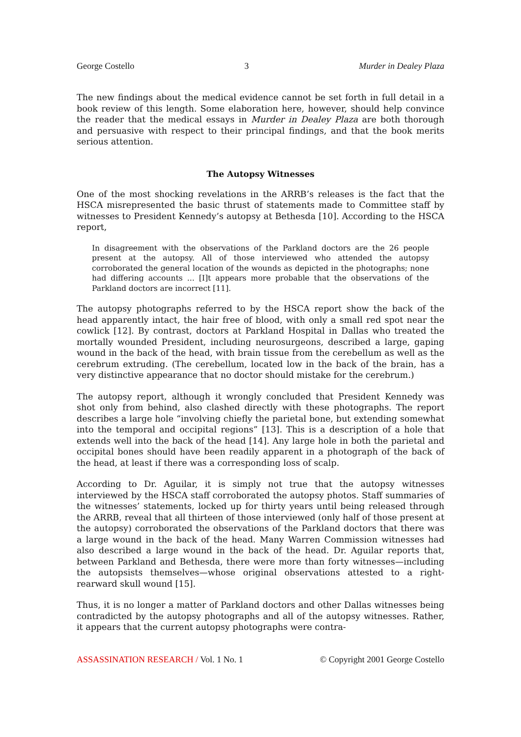George Costello 3 Murder in Dealey Plaza
The new findings about the medical evidence cannot be set forth in full detail in a book review of this length. Some elaboration here, however, should help convince the reader that the medical essays in Murder in Dealey Plaza are both thorough and persuasive with respect to their principal findings, and that the book merits serious attention.
The Autopsy Witnesses
One of the most shocking revelations in the ARRB’s releases is the fact that the HSCA misrepresented the basic thrust of statements made to Committee staff by witnesses to President Kennedy’s autopsy at Bethesda [10]. According to the HSCA report,
In disagreement with the observations of the Parkland doctors are the 26 people present at the autopsy. All of those interviewed who attended the autopsy corroborated the general location of the wounds as depicted in the photographs; none had differing accounts ... [I]t appears more probable that the observations of the Parkland doctors are incorrect [11].
The autopsy photographs referred to by the HSCA report show the back of the head apparently intact, the hair free of blood, with only a small red spot near the cowlick [12]. By contrast, doctors at Parkland Hospital in Dallas who treated the mortally wounded President, including neurosurgeons, described a large, gaping wound in the back of the head, with brain tissue from the cerebellum as well as the cerebrum extruding. (The cerebellum, located low in the back of the brain, has a very distinctive appearance that no doctor should mistake for the cerebrum.)
The autopsy report, although it wrongly concluded that President Kennedy was shot only from behind, also clashed directly with these photographs. The report describes a large hole “involving chiefly the parietal bone, but extending somewhat into the temporal and occipital regions” [13]. This is a description of a hole that extends well into the back of the head [14]. Any large hole in both the parietal and occipital bones should have been readily apparent in a photograph of the back of the head, at least if there was a corresponding loss of scalp.
According to Dr. Aguilar, it is simply not true that the autopsy witnesses interviewed by the HSCA staff corroborated the autopsy photos. Staff summaries of the witnesses’ statements, locked up for thirty years until being released through the ARRB, reveal that all thirteen of those interviewed (only half of those present at the autopsy) corroborated the observations of the Parkland doctors that there was a large wound in the back of the head. Many Warren Commission witnesses had also described a large wound in the back of the head. Dr. Aguilar reports that, between Parkland and Bethesda, there were more than forty witnesses—including the autopsists themselves—whose original observations attested to a right-rearward skull wound [15].
Thus, it is no longer a matter of Parkland doctors and other Dallas witnesses being contradicted by the autopsy photographs and all of the autopsy witnesses. Rather, it appears that the current autopsy photographs were contra-
ASSASSINATION RESEARCH / Vol. 1 No. 1 © Copyright 2001 George Costello